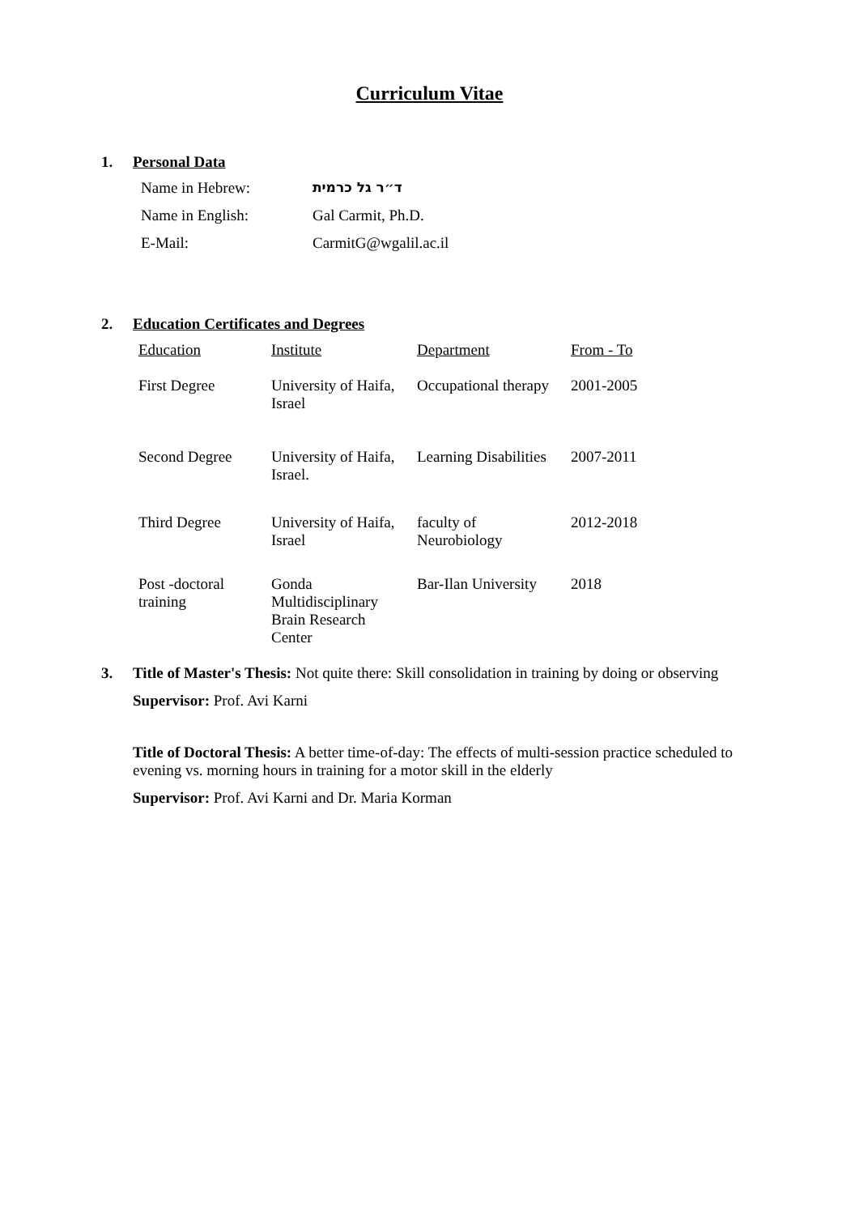Curriculum Vitae
1. Personal Data
| Name in Hebrew: | ד״ר גל כרמית |
| Name in English: | Gal Carmit, Ph.D. |
| E-Mail: | CarmitG@wgalil.ac.il |
2. Education Certificates and Degrees
| Education | Institute | Department | From - To |
| --- | --- | --- | --- |
| First Degree | University of Haifa, Israel | Occupational therapy | 2001-2005 |
| Second Degree | University of Haifa, Israel. | Learning Disabilities | 2007-2011 |
| Third Degree | University of Haifa, Israel | faculty of Neurobiology | 2012-2018 |
| Post -doctoral training | Gonda Multidisciplinary Brain Research Center | Bar-Ilan University | 2018 |
3. Title of Master's Thesis: Not quite there: Skill consolidation in training by doing or observing
Supervisor: Prof. Avi Karni
Title of Doctoral Thesis: A better time-of-day: The effects of multi-session practice scheduled to evening vs. morning hours in training for a motor skill in the elderly
Supervisor: Prof. Avi Karni and Dr. Maria Korman